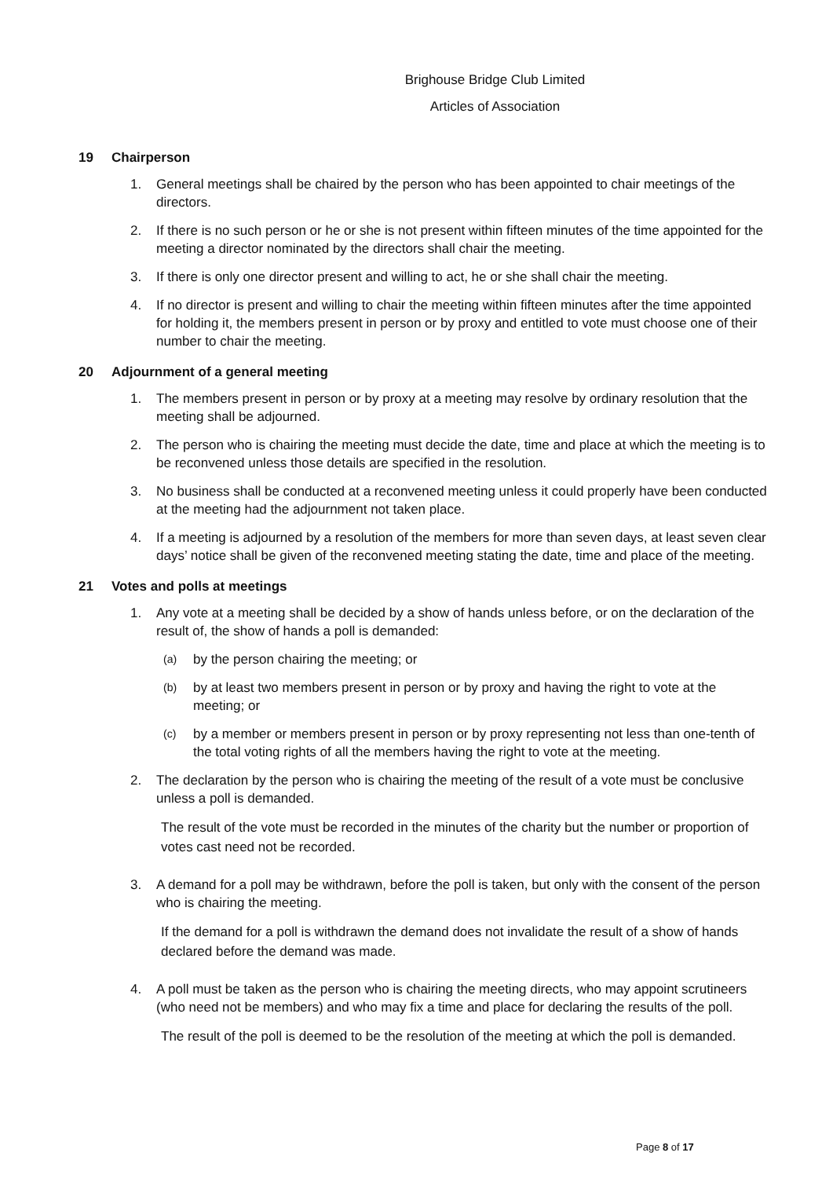Brighouse Bridge Club Limited
Articles of Association
19 Chairperson
1. General meetings shall be chaired by the person who has been appointed to chair meetings of the directors.
2. If there is no such person or he or she is not present within fifteen minutes of the time appointed for the meeting a director nominated by the directors shall chair the meeting.
3. If there is only one director present and willing to act, he or she shall chair the meeting.
4. If no director is present and willing to chair the meeting within fifteen minutes after the time appointed for holding it, the members present in person or by proxy and entitled to vote must choose one of their number to chair the meeting.
20 Adjournment of a general meeting
1. The members present in person or by proxy at a meeting may resolve by ordinary resolution that the meeting shall be adjourned.
2. The person who is chairing the meeting must decide the date, time and place at which the meeting is to be reconvened unless those details are specified in the resolution.
3. No business shall be conducted at a reconvened meeting unless it could properly have been conducted at the meeting had the adjournment not taken place.
4. If a meeting is adjourned by a resolution of the members for more than seven days, at least seven clear days’ notice shall be given of the reconvened meeting stating the date, time and place of the meeting.
21 Votes and polls at meetings
1. Any vote at a meeting shall be decided by a show of hands unless before, or on the declaration of the result of, the show of hands a poll is demanded:
(a)
by the person chairing the meeting; or
(b)
by at least two members present in person or by proxy and having the right to vote at the meeting; or
(c)
by a member or members present in person or by proxy representing not less than one-tenth of the total voting rights of all the members having the right to vote at the meeting.
2. The declaration by the person who is chairing the meeting of the result of a vote must be conclusive unless a poll is demanded.
The result of the vote must be recorded in the minutes of the charity but the number or proportion of votes cast need not be recorded.
3. A demand for a poll may be withdrawn, before the poll is taken, but only with the consent of the person who is chairing the meeting.
If the demand for a poll is withdrawn the demand does not invalidate the result of a show of hands declared before the demand was made.
4. A poll must be taken as the person who is chairing the meeting directs, who may appoint scrutineers (who need not be members) and who may fix a time and place for declaring the results of the poll.
The result of the poll is deemed to be the resolution of the meeting at which the poll is demanded.
Page 8 of 17